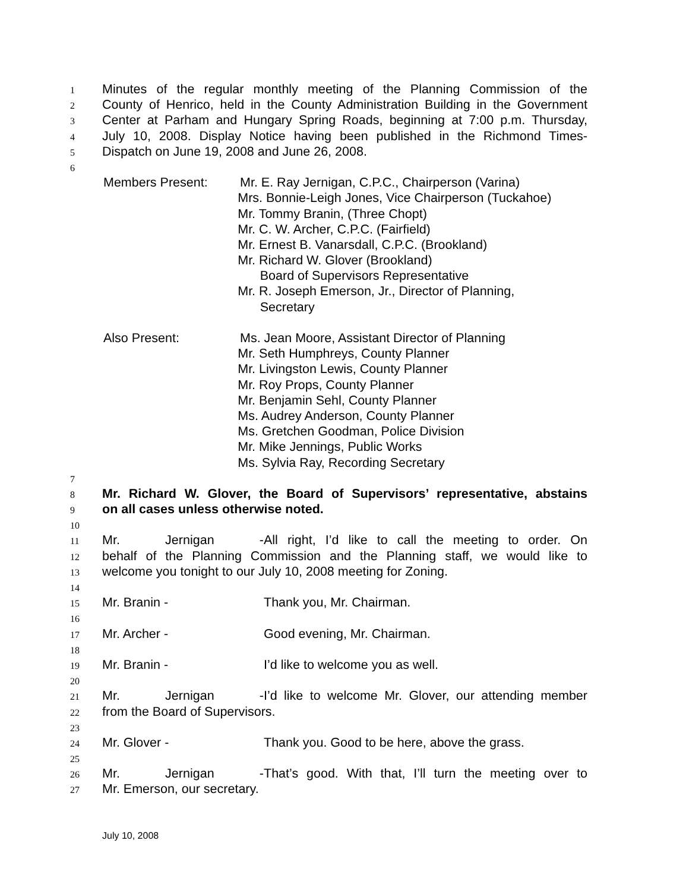1 Minutes of the regular monthly meeting of the Planning Commission of the
2 County of Henrico, held in the County Administration Building in the Government
3 Center at Parham and Hungary Spring Roads, beginning at 7:00 p.m. Thursday,
4 July 10, 2008. Display Notice having been published in the Richmond Times-
5 Dispatch on June 19, 2008 and June 26, 2008.
6
Members Present: Mr. E. Ray Jernigan, C.P.C., Chairperson (Varina)
Mrs. Bonnie-Leigh Jones, Vice Chairperson (Tuckahoe)
Mr. Tommy Branin, (Three Chopt)
Mr. C. W. Archer, C.P.C. (Fairfield)
Mr. Ernest B. Vanarsdall, C.P.C. (Brookland)
Mr. Richard W. Glover (Brookland)
Board of Supervisors Representative
Mr. R. Joseph Emerson, Jr., Director of Planning,
Secretary
Also Present: Ms. Jean Moore, Assistant Director of Planning
Mr. Seth Humphreys, County Planner
Mr. Livingston Lewis, County Planner
Mr. Roy Props, County Planner
Mr. Benjamin Sehl, County Planner
Ms. Audrey Anderson, County Planner
Ms. Gretchen Goodman, Police Division
Mr. Mike Jennings, Public Works
Ms. Sylvia Ray, Recording Secretary
7
8 Mr. Richard W. Glover, the Board of Supervisors’ representative, abstains
9 on all cases unless otherwise noted.
10
11 Mr. Jernigan - All right, I’d like to call the meeting to order. On
12 behalf of the Planning Commission and the Planning staff, we would like to
13 welcome you tonight to our July 10, 2008 meeting for Zoning.
14
15 Mr. Branin - Thank you, Mr. Chairman.
16
17 Mr. Archer - Good evening, Mr. Chairman.
18
19 Mr. Branin - I’d like to welcome you as well.
20
21 Mr. Jernigan - I’d like to welcome Mr. Glover, our attending member
22 from the Board of Supervisors.
23
24 Mr. Glover - Thank you. Good to be here, above the grass.
25
26 Mr. Jernigan - That’s good. With that, I’ll turn the meeting over to
27 Mr. Emerson, our secretary.
July 10, 2008